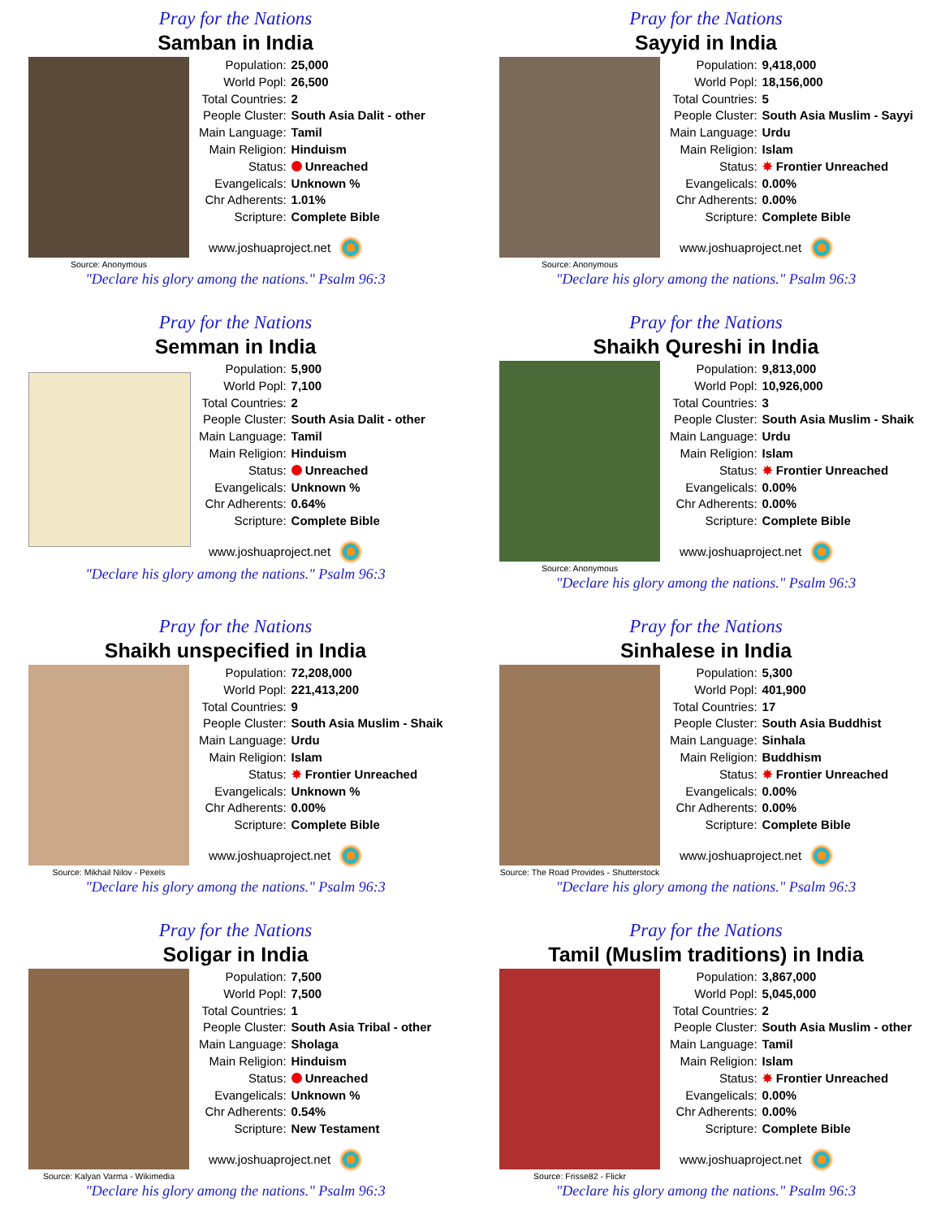Pray for the Nations
Samban in India
Source: Anonymous
| Population: | 25,000 |
| World Popl: | 26,500 |
| Total Countries: | 2 |
| People Cluster: | South Asia Dalit - other |
| Main Language: | Tamil |
| Main Religion: | Hinduism |
| Status: | Unreached |
| Evangelicals: | Unknown % |
| Chr Adherents: | 1.01% |
| Scripture: | Complete Bible |
www.joshuaproject.net
"Declare his glory among the nations." Psalm 96:3
Pray for the Nations
Sayyid in India
Source: Anonymous
| Population: | 9,418,000 |
| World Popl: | 18,156,000 |
| Total Countries: | 5 |
| People Cluster: | South Asia Muslim - Sayyi |
| Main Language: | Urdu |
| Main Religion: | Islam |
| Status: | ✸ Frontier Unreached |
| Evangelicals: | 0.00% |
| Chr Adherents: | 0.00% |
| Scripture: | Complete Bible |
www.joshuaproject.net
"Declare his glory among the nations." Psalm 96:3
Pray for the Nations
Semman in India
| Population: | 5,900 |
| World Popl: | 7,100 |
| Total Countries: | 2 |
| People Cluster: | South Asia Dalit - other |
| Main Language: | Tamil |
| Main Religion: | Hinduism |
| Status: | Unreached |
| Evangelicals: | Unknown % |
| Chr Adherents: | 0.64% |
| Scripture: | Complete Bible |
www.joshuaproject.net
"Declare his glory among the nations." Psalm 96:3
Pray for the Nations
Shaikh Qureshi in India
Source: Anonymous
| Population: | 9,813,000 |
| World Popl: | 10,926,000 |
| Total Countries: | 3 |
| People Cluster: | South Asia Muslim - Shaik |
| Main Language: | Urdu |
| Main Religion: | Islam |
| Status: | ✸ Frontier Unreached |
| Evangelicals: | 0.00% |
| Chr Adherents: | 0.00% |
| Scripture: | Complete Bible |
www.joshuaproject.net
"Declare his glory among the nations." Psalm 96:3
Pray for the Nations
Shaikh unspecified in India
Source: Mikhail Nilov - Pexels
| Population: | 72,208,000 |
| World Popl: | 221,413,200 |
| Total Countries: | 9 |
| People Cluster: | South Asia Muslim - Shaik |
| Main Language: | Urdu |
| Main Religion: | Islam |
| Status: | ✸ Frontier Unreached |
| Evangelicals: | Unknown % |
| Chr Adherents: | 0.00% |
| Scripture: | Complete Bible |
www.joshuaproject.net
"Declare his glory among the nations." Psalm 96:3
Pray for the Nations
Sinhalese in India
Source: The Road Provides - Shutterstock
| Population: | 5,300 |
| World Popl: | 401,900 |
| Total Countries: | 17 |
| People Cluster: | South Asia Buddhist |
| Main Language: | Sinhala |
| Main Religion: | Buddhism |
| Status: | ✸ Frontier Unreached |
| Evangelicals: | 0.00% |
| Chr Adherents: | 0.00% |
| Scripture: | Complete Bible |
www.joshuaproject.net
"Declare his glory among the nations." Psalm 96:3
Pray for the Nations
Soligar in India
Source: Kalyan Varma - Wikimedia
| Population: | 7,500 |
| World Popl: | 7,500 |
| Total Countries: | 1 |
| People Cluster: | South Asia Tribal - other |
| Main Language: | Sholaga |
| Main Religion: | Hinduism |
| Status: | Unreached |
| Evangelicals: | Unknown % |
| Chr Adherents: | 0.54% |
| Scripture: | New Testament |
www.joshuaproject.net
"Declare his glory among the nations." Psalm 96:3
Pray for the Nations
Tamil (Muslim traditions) in India
Source: Frisse82 - Flickr
| Population: | 3,867,000 |
| World Popl: | 5,045,000 |
| Total Countries: | 2 |
| People Cluster: | South Asia Muslim - other |
| Main Language: | Tamil |
| Main Religion: | Islam |
| Status: | ✸ Frontier Unreached |
| Evangelicals: | 0.00% |
| Chr Adherents: | 0.00% |
| Scripture: | Complete Bible |
www.joshuaproject.net
"Declare his glory among the nations." Psalm 96:3